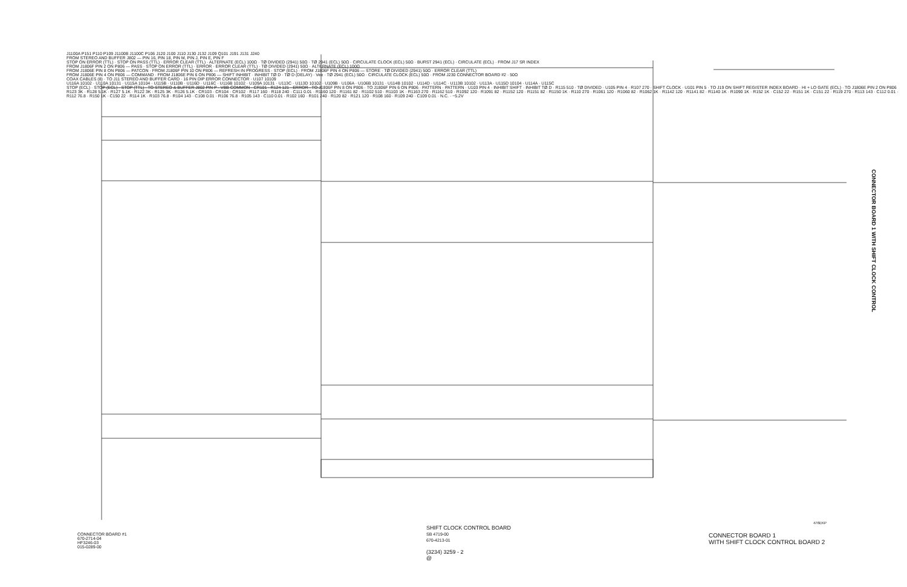CONNECTOR BOARD 1 WITH SHIFT CLOCK CONTROL
J1100A P151 P110 P109 J1100B J1100C P106 J120 J100 J110 J130 J132 J109 Q101 J191 J131 J240
FROM STEREO AND BUFFER J802 — PIN 16, PIN 18, PIN M, PIN J, PIN E, PIN F
STOP ON ERROR (TTL) · STOP ON PASS (TTL) · ERROR CLEAR (TTL) · ALTERNATE (ECL) 100Ω · TØ DIVIDED (2941) 50Ω · TØ 2941 (ECL) 50Ω · CIRCULATE CLOCK (ECL) 50Ω · BURST 2941 (ECL) · CIRCULATE (ECL) · FROM J17 SR INDEX
FROM J1806F PIN 2 ON P806 — PASS · STOP ON ERROR (TTL) · ERROR · ERROR CLEAR (TTL) · TØ DIVIDED (2941) 50Ω · ALTERNATE (ECL) 100Ω
FROM J1806E PIN 8 ON P806 — PATCON · FROM J1806F PIN 10 ON P806 — REFRESH IN PROGRESS · STOP (ECL) · FROM J1806F PIN 4 ON P806 — STORE · TØ DIVIDED (2941) 50Ω · ERROR CLEAR (TTL)
FROM J1806E PIN 4 ON P806 — COMMAND · FROM J1806E PIN 6 ON P806 — SHIFT INHIBIT · INHIBIT TØ D · TØ D (DELAY) · Vee · TØ 2941 (ECL) 50Ω · CIRCULATE CLOCK (ECL) 50Ω · FROM J230 CONNECTOR BOARD #2 · 50Ω
COAX CABLES (8) · TO J11 STEREO AND BUFFER CARD · 16 PIN DIP ERROR CONNECTOR · U107 10109
U116A 10102 · U110A 10131 · U115A 10104 · U115B · U110B · U116D · U116C · U116B 10102 · U109A 10131 · U113C · U113D 10102 · U109B · U106A · U106B 10131 · U114B 10102 · U114D · U114C · U113B 10102 · U113A · U115D 10104 · U114A · U115C
STOP (ECL) · STOP (ECL) · STOP (TTL) · TO STEREO & BUFFER J802 PIN P · VBB COMMON · CR101 · R124 121 · ERROR · TO J1806F PIN 8 ON P806 · TO J1806F PIN 6 ON P806 · PATTERN · PATTERN · U103 PIN 4 · INHIBIT SHIFT · INHIBIT TØ D · R115 510 · TØ DIVIDED · U105 PIN 4 · R107 270 · SHIFT CLOCK · U101 PIN 5 · TO J19 ON SHIFT REGISTER INDEX BOARD · HI + LO GATE (ECL) · TO J1806E PIN 2 ON P806
R123 3K · R128 5.1K · R127 5.1K · R122 3K · R125 3K · R126 5.1K · CR103 · CR104 · CR102 · R117 160 · R118 240 · C111 0.01 · R1160 120 · R1161 82 · R1102 510 · R1103 1K · R1163 270 · R1162 510 · R1092 120 · R1091 82 · R1152 120 · R1151 82 · R1150 1K · R110 270 · R1061 120 · R1060 82 · R1062 1K · R1142 120 · R1141 82 · R1140 1K · R1090 1K · R152 1K · C152 22 · R151 1K · C151 22 · R119 270 · R113 143 · C112 0.01 · R112 76.8 · R150 1K · C150 22 · R114 1K · R103 76.8 · R104 143 · C108 0.01 · R106 76.8 · R105 143 · C110 0.01 · R102 160 · R101 240 · R120 82 · R121 120 · R108 160 · R109 240 · C109 0.01 · N.C. · −5.2V
SHIFT CLOCK CONTROL BOARD
SB 4719-00
670-4213-01
(3234) 3259 - 2
@
CONNECTOR BOARD #1
670-2714-04
HF3246-03
015-0289-00
476EKP
CONNECTOR BOARD 1
WITH SHIFT CLOCK CONTROL BOARD 2